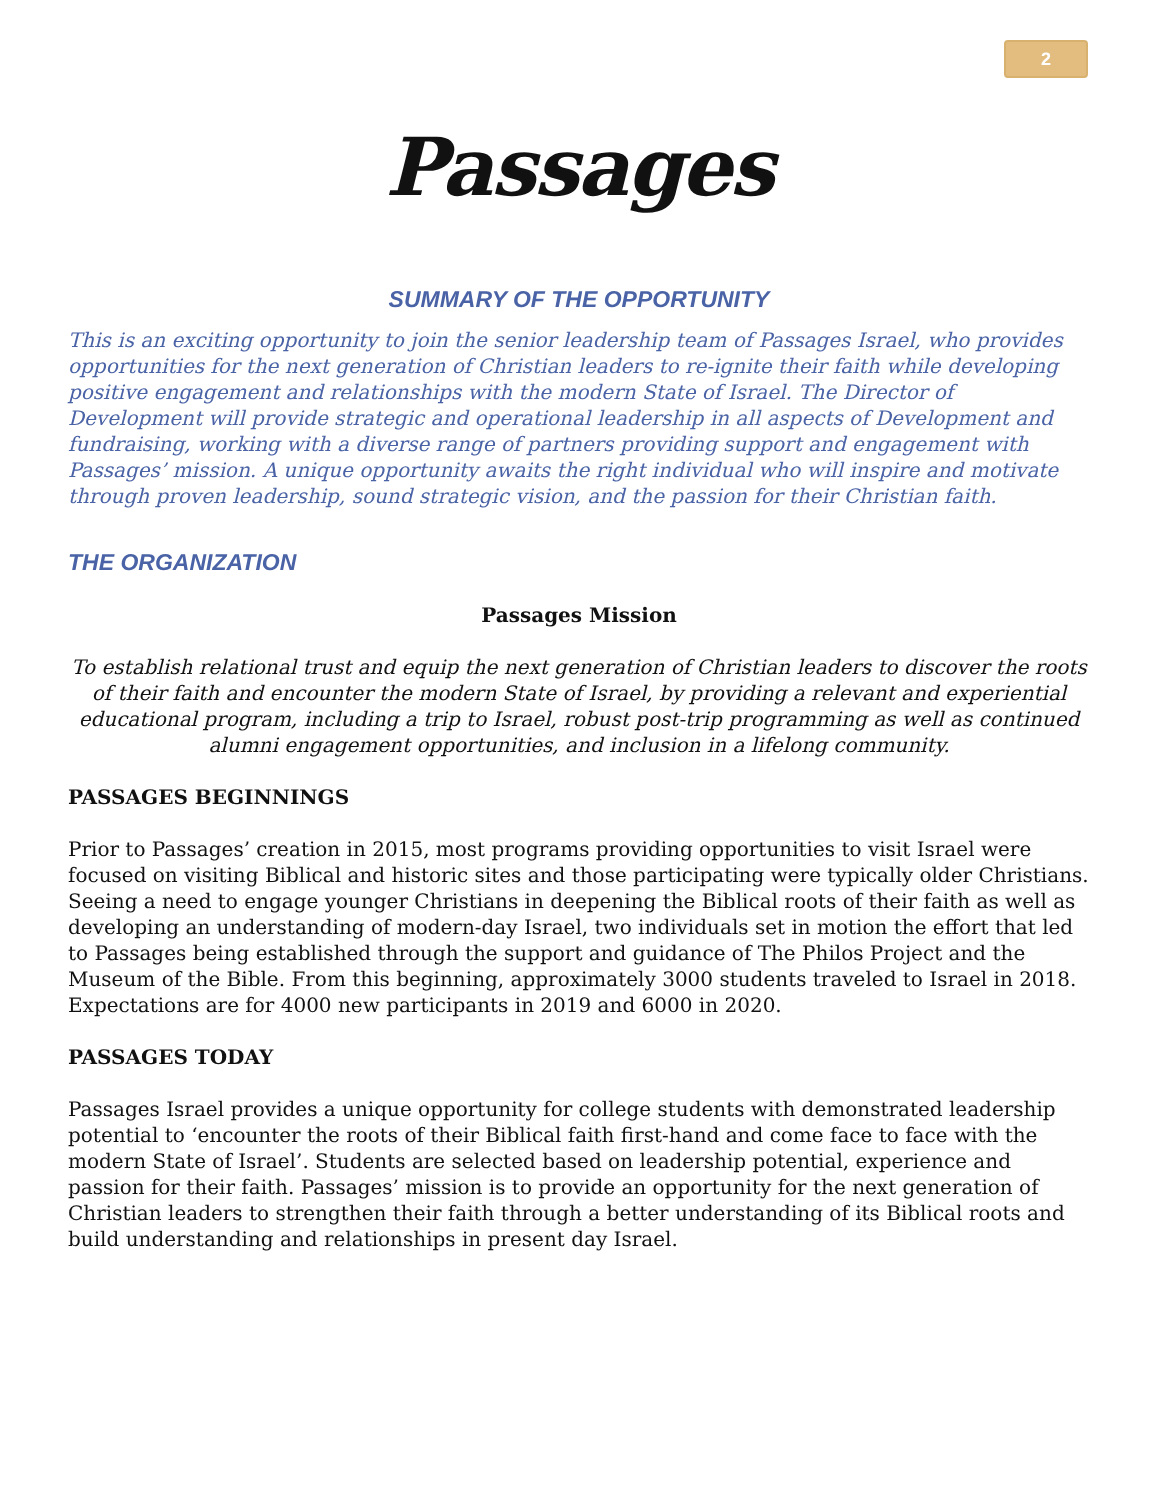2
Passages
SUMMARY OF THE OPPORTUNITY
This is an exciting opportunity to join the senior leadership team of Passages Israel, who provides opportunities for the next generation of Christian leaders to re-ignite their faith while developing positive engagement and relationships with the modern State of Israel. The Director of Development will provide strategic and operational leadership in all aspects of Development and fundraising, working with a diverse range of partners providing support and engagement with Passages’ mission. A unique opportunity awaits the right individual who will inspire and motivate through proven leadership, sound strategic vision, and the passion for their Christian faith.
THE ORGANIZATION
Passages Mission
To establish relational trust and equip the next generation of Christian leaders to discover the roots of their faith and encounter the modern State of Israel, by providing a relevant and experiential educational program, including a trip to Israel, robust post-trip programming as well as continued alumni engagement opportunities, and inclusion in a lifelong community.
PASSAGES BEGINNINGS
Prior to Passages’ creation in 2015, most programs providing opportunities to visit Israel were focused on visiting Biblical and historic sites and those participating were typically older Christians. Seeing a need to engage younger Christians in deepening the Biblical roots of their faith as well as developing an understanding of modern-day Israel, two individuals set in motion the effort that led to Passages being established through the support and guidance of The Philos Project and the Museum of the Bible. From this beginning, approximately 3000 students traveled to Israel in 2018. Expectations are for 4000 new participants in 2019 and 6000 in 2020.
PASSAGES TODAY
Passages Israel provides a unique opportunity for college students with demonstrated leadership potential to ‘encounter the roots of their Biblical faith first-hand and come face to face with the modern State of Israel’. Students are selected based on leadership potential, experience and passion for their faith. Passages’ mission is to provide an opportunity for the next generation of Christian leaders to strengthen their faith through a better understanding of its Biblical roots and build understanding and relationships in present day Israel.